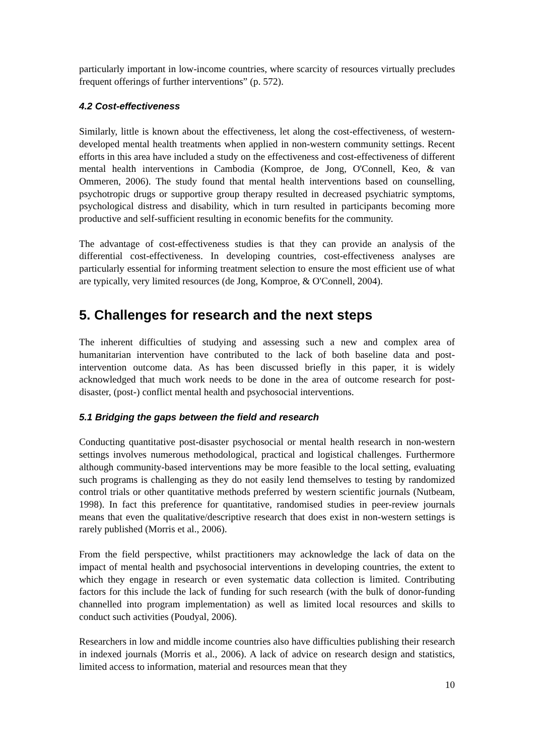particularly important in low-income countries, where scarcity of resources virtually precludes frequent offerings of further interventions” (p. 572).
4.2 Cost-effectiveness
Similarly, little is known about the effectiveness, let along the cost-effectiveness, of western-developed mental health treatments when applied in non-western community settings. Recent efforts in this area have included a study on the effectiveness and cost-effectiveness of different mental health interventions in Cambodia (Komproe, de Jong, O'Connell, Keo, & van Ommeren, 2006). The study found that mental health interventions based on counselling, psychotropic drugs or supportive group therapy resulted in decreased psychiatric symptoms, psychological distress and disability, which in turn resulted in participants becoming more productive and self-sufficient resulting in economic benefits for the community.
The advantage of cost-effectiveness studies is that they can provide an analysis of the differential cost-effectiveness. In developing countries, cost-effectiveness analyses are particularly essential for informing treatment selection to ensure the most efficient use of what are typically, very limited resources (de Jong, Komproe, & O'Connell, 2004).
5. Challenges for research and the next steps
The inherent difficulties of studying and assessing such a new and complex area of humanitarian intervention have contributed to the lack of both baseline data and post-intervention outcome data. As has been discussed briefly in this paper, it is widely acknowledged that much work needs to be done in the area of outcome research for post-disaster, (post-) conflict mental health and psychosocial interventions.
5.1 Bridging the gaps between the field and research
Conducting quantitative post-disaster psychosocial or mental health research in non-western settings involves numerous methodological, practical and logistical challenges. Furthermore although community-based interventions may be more feasible to the local setting, evaluating such programs is challenging as they do not easily lend themselves to testing by randomized control trials or other quantitative methods preferred by western scientific journals (Nutbeam, 1998). In fact this preference for quantitative, randomised studies in peer-review journals means that even the qualitative/descriptive research that does exist in non-western settings is rarely published (Morris et al., 2006).
From the field perspective, whilst practitioners may acknowledge the lack of data on the impact of mental health and psychosocial interventions in developing countries, the extent to which they engage in research or even systematic data collection is limited. Contributing factors for this include the lack of funding for such research (with the bulk of donor-funding channelled into program implementation) as well as limited local resources and skills to conduct such activities (Poudyal, 2006).
Researchers in low and middle income countries also have difficulties publishing their research in indexed journals (Morris et al., 2006). A lack of advice on research design and statistics, limited access to information, material and resources mean that they
10